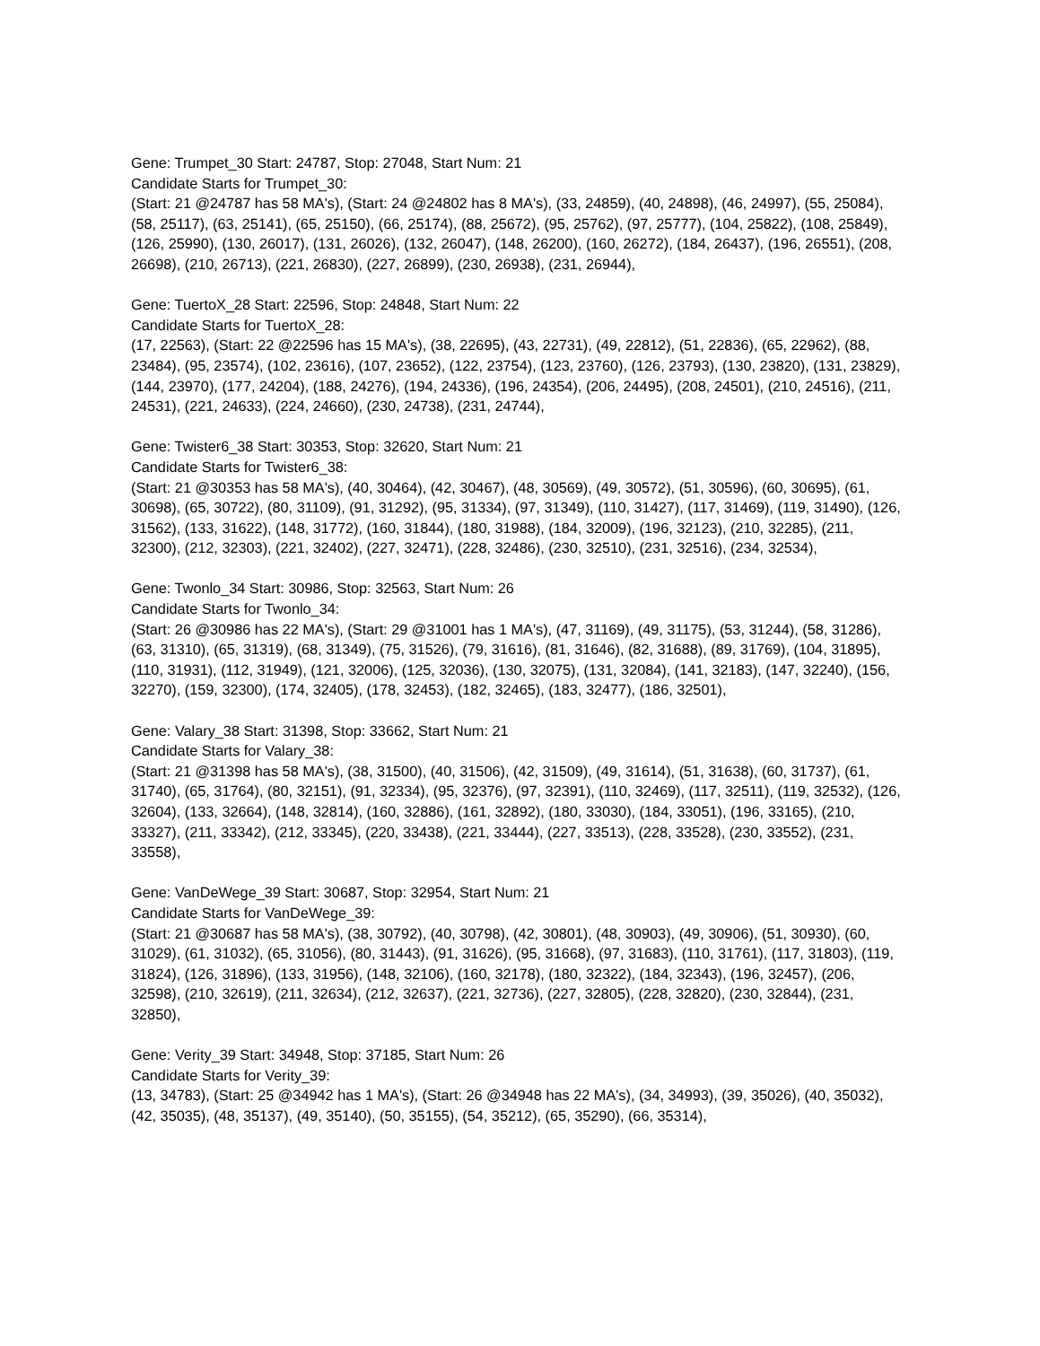Gene: Trumpet_30 Start: 24787, Stop: 27048, Start Num: 21
Candidate Starts for Trumpet_30:
(Start: 21 @24787 has 58 MA's), (Start: 24 @24802 has 8 MA's), (33, 24859), (40, 24898), (46, 24997), (55, 25084), (58, 25117), (63, 25141), (65, 25150), (66, 25174), (88, 25672), (95, 25762), (97, 25777), (104, 25822), (108, 25849), (126, 25990), (130, 26017), (131, 26026), (132, 26047), (148, 26200), (160, 26272), (184, 26437), (196, 26551), (208, 26698), (210, 26713), (221, 26830), (227, 26899), (230, 26938), (231, 26944),
Gene: TuertoX_28 Start: 22596, Stop: 24848, Start Num: 22
Candidate Starts for TuertoX_28:
(17, 22563), (Start: 22 @22596 has 15 MA's), (38, 22695), (43, 22731), (49, 22812), (51, 22836), (65, 22962), (88, 23484), (95, 23574), (102, 23616), (107, 23652), (122, 23754), (123, 23760), (126, 23793), (130, 23820), (131, 23829), (144, 23970), (177, 24204), (188, 24276), (194, 24336), (196, 24354), (206, 24495), (208, 24501), (210, 24516), (211, 24531), (221, 24633), (224, 24660), (230, 24738), (231, 24744),
Gene: Twister6_38 Start: 30353, Stop: 32620, Start Num: 21
Candidate Starts for Twister6_38:
(Start: 21 @30353 has 58 MA's), (40, 30464), (42, 30467), (48, 30569), (49, 30572), (51, 30596), (60, 30695), (61, 30698), (65, 30722), (80, 31109), (91, 31292), (95, 31334), (97, 31349), (110, 31427), (117, 31469), (119, 31490), (126, 31562), (133, 31622), (148, 31772), (160, 31844), (180, 31988), (184, 32009), (196, 32123), (210, 32285), (211, 32300), (212, 32303), (221, 32402), (227, 32471), (228, 32486), (230, 32510), (231, 32516), (234, 32534),
Gene: Twonlo_34 Start: 30986, Stop: 32563, Start Num: 26
Candidate Starts for Twonlo_34:
(Start: 26 @30986 has 22 MA's), (Start: 29 @31001 has 1 MA's), (47, 31169), (49, 31175), (53, 31244), (58, 31286), (63, 31310), (65, 31319), (68, 31349), (75, 31526), (79, 31616), (81, 31646), (82, 31688), (89, 31769), (104, 31895), (110, 31931), (112, 31949), (121, 32006), (125, 32036), (130, 32075), (131, 32084), (141, 32183), (147, 32240), (156, 32270), (159, 32300), (174, 32405), (178, 32453), (182, 32465), (183, 32477), (186, 32501),
Gene: Valary_38 Start: 31398, Stop: 33662, Start Num: 21
Candidate Starts for Valary_38:
(Start: 21 @31398 has 58 MA's), (38, 31500), (40, 31506), (42, 31509), (49, 31614), (51, 31638), (60, 31737), (61, 31740), (65, 31764), (80, 32151), (91, 32334), (95, 32376), (97, 32391), (110, 32469), (117, 32511), (119, 32532), (126, 32604), (133, 32664), (148, 32814), (160, 32886), (161, 32892), (180, 33030), (184, 33051), (196, 33165), (210, 33327), (211, 33342), (212, 33345), (220, 33438), (221, 33444), (227, 33513), (228, 33528), (230, 33552), (231, 33558),
Gene: VanDeWege_39 Start: 30687, Stop: 32954, Start Num: 21
Candidate Starts for VanDeWege_39:
(Start: 21 @30687 has 58 MA's), (38, 30792), (40, 30798), (42, 30801), (48, 30903), (49, 30906), (51, 30930), (60, 31029), (61, 31032), (65, 31056), (80, 31443), (91, 31626), (95, 31668), (97, 31683), (110, 31761), (117, 31803), (119, 31824), (126, 31896), (133, 31956), (148, 32106), (160, 32178), (180, 32322), (184, 32343), (196, 32457), (206, 32598), (210, 32619), (211, 32634), (212, 32637), (221, 32736), (227, 32805), (228, 32820), (230, 32844), (231, 32850),
Gene: Verity_39 Start: 34948, Stop: 37185, Start Num: 26
Candidate Starts for Verity_39:
(13, 34783), (Start: 25 @34942 has 1 MA's), (Start: 26 @34948 has 22 MA's), (34, 34993), (39, 35026), (40, 35032), (42, 35035), (48, 35137), (49, 35140), (50, 35155), (54, 35212), (65, 35290), (66, 35314),